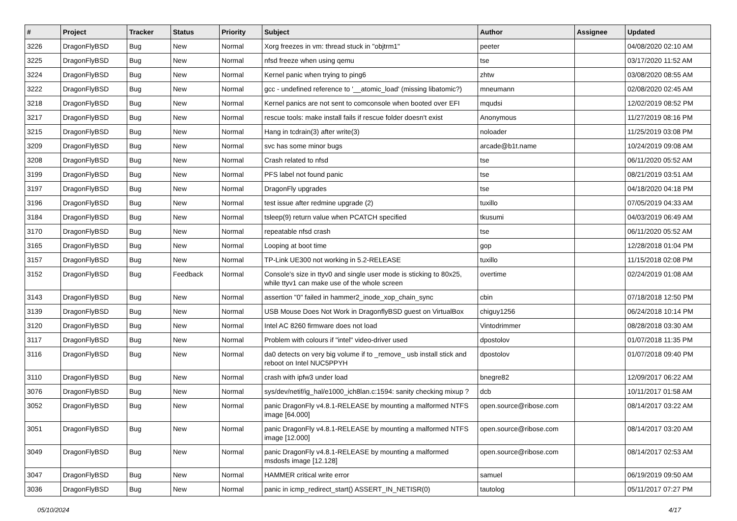| # | Project | Tracker | Status | Priority | Subject | Author | Assignee | Updated |
| --- | --- | --- | --- | --- | --- | --- | --- | --- |
| 3226 | DragonFlyBSD | Bug | New | Normal | Xorg freezes in vm: thread stuck in "objtrm1" | peeter | | 04/08/2020 02:10 AM |
| 3225 | DragonFlyBSD | Bug | New | Normal | nfsd freeze when using qemu | tse | | 03/17/2020 11:52 AM |
| 3224 | DragonFlyBSD | Bug | New | Normal | Kernel panic when trying to ping6 | zhtw | | 03/08/2020 08:55 AM |
| 3222 | DragonFlyBSD | Bug | New | Normal | gcc - undefined reference to '__atomic_load' (missing libatomic?) | mneumann | | 02/08/2020 02:45 AM |
| 3218 | DragonFlyBSD | Bug | New | Normal | Kernel panics are not sent to comconsole when booted over EFI | mqudsi | | 12/02/2019 08:52 PM |
| 3217 | DragonFlyBSD | Bug | New | Normal | rescue tools: make install fails if rescue folder doesn't exist | Anonymous | | 11/27/2019 08:16 PM |
| 3215 | DragonFlyBSD | Bug | New | Normal | Hang in tcdrain(3) after write(3) | noloader | | 11/25/2019 03:08 PM |
| 3209 | DragonFlyBSD | Bug | New | Normal | svc has some minor bugs | arcade@b1t.name | | 10/24/2019 09:08 AM |
| 3208 | DragonFlyBSD | Bug | New | Normal | Crash related to nfsd | tse | | 06/11/2020 05:52 AM |
| 3199 | DragonFlyBSD | Bug | New | Normal | PFS label not found panic | tse | | 08/21/2019 03:51 AM |
| 3197 | DragonFlyBSD | Bug | New | Normal | DragonFly upgrades | tse | | 04/18/2020 04:18 PM |
| 3196 | DragonFlyBSD | Bug | New | Normal | test issue after redmine upgrade (2) | tuxillo | | 07/05/2019 04:33 AM |
| 3184 | DragonFlyBSD | Bug | New | Normal | tsleep(9) return value when PCATCH specified | tkusumi | | 04/03/2019 06:49 AM |
| 3170 | DragonFlyBSD | Bug | New | Normal | repeatable nfsd crash | tse | | 06/11/2020 05:52 AM |
| 3165 | DragonFlyBSD | Bug | New | Normal | Looping at boot time | gop | | 12/28/2018 01:04 PM |
| 3157 | DragonFlyBSD | Bug | New | Normal | TP-Link UE300 not working in 5.2-RELEASE | tuxillo | | 11/15/2018 02:08 PM |
| 3152 | DragonFlyBSD | Bug | Feedback | Normal | Console's size in ttyv0 and single user mode is sticking to 80x25, while ttyv1 can make use of the whole screen | overtime | | 02/24/2019 01:08 AM |
| 3143 | DragonFlyBSD | Bug | New | Normal | assertion "0" failed in hammer2_inode_xop_chain_sync | cbin | | 07/18/2018 12:50 PM |
| 3139 | DragonFlyBSD | Bug | New | Normal | USB Mouse Does Not Work in DragonflyBSD guest on VirtualBox | chiguy1256 | | 06/24/2018 10:14 PM |
| 3120 | DragonFlyBSD | Bug | New | Normal | Intel AC 8260 firmware does not load | Vintodrimmer | | 08/28/2018 03:30 AM |
| 3117 | DragonFlyBSD | Bug | New | Normal | Problem with colours if "intel" video-driver used | dpostolov | | 01/07/2018 11:35 PM |
| 3116 | DragonFlyBSD | Bug | New | Normal | da0 detects on very big volume if to _remove_ usb install stick and reboot on Intel NUC5PPYH | dpostolov | | 01/07/2018 09:40 PM |
| 3110 | DragonFlyBSD | Bug | New | Normal | crash with ipfw3 under load | bnegre82 | | 12/09/2017 06:22 AM |
| 3076 | DragonFlyBSD | Bug | New | Normal | sys/dev/netif/ig_hal/e1000_ich8lan.c:1594: sanity checking mixup ? | dcb | | 10/11/2017 01:58 AM |
| 3052 | DragonFlyBSD | Bug | New | Normal | panic DragonFly v4.8.1-RELEASE by mounting a malformed NTFS image [64.000] | open.source@ribose.com | | 08/14/2017 03:22 AM |
| 3051 | DragonFlyBSD | Bug | New | Normal | panic DragonFly v4.8.1-RELEASE by mounting a malformed NTFS image [12.000] | open.source@ribose.com | | 08/14/2017 03:20 AM |
| 3049 | DragonFlyBSD | Bug | New | Normal | panic DragonFly v4.8.1-RELEASE by mounting a malformed msdosfs image [12.128] | open.source@ribose.com | | 08/14/2017 02:53 AM |
| 3047 | DragonFlyBSD | Bug | New | Normal | HAMMER critical write error | samuel | | 06/19/2019 09:50 AM |
| 3036 | DragonFlyBSD | Bug | New | Normal | panic in icmp_redirect_start() ASSERT_IN_NETISR(0) | tautolog | | 05/11/2017 07:27 PM |
05/10/2024 4/17